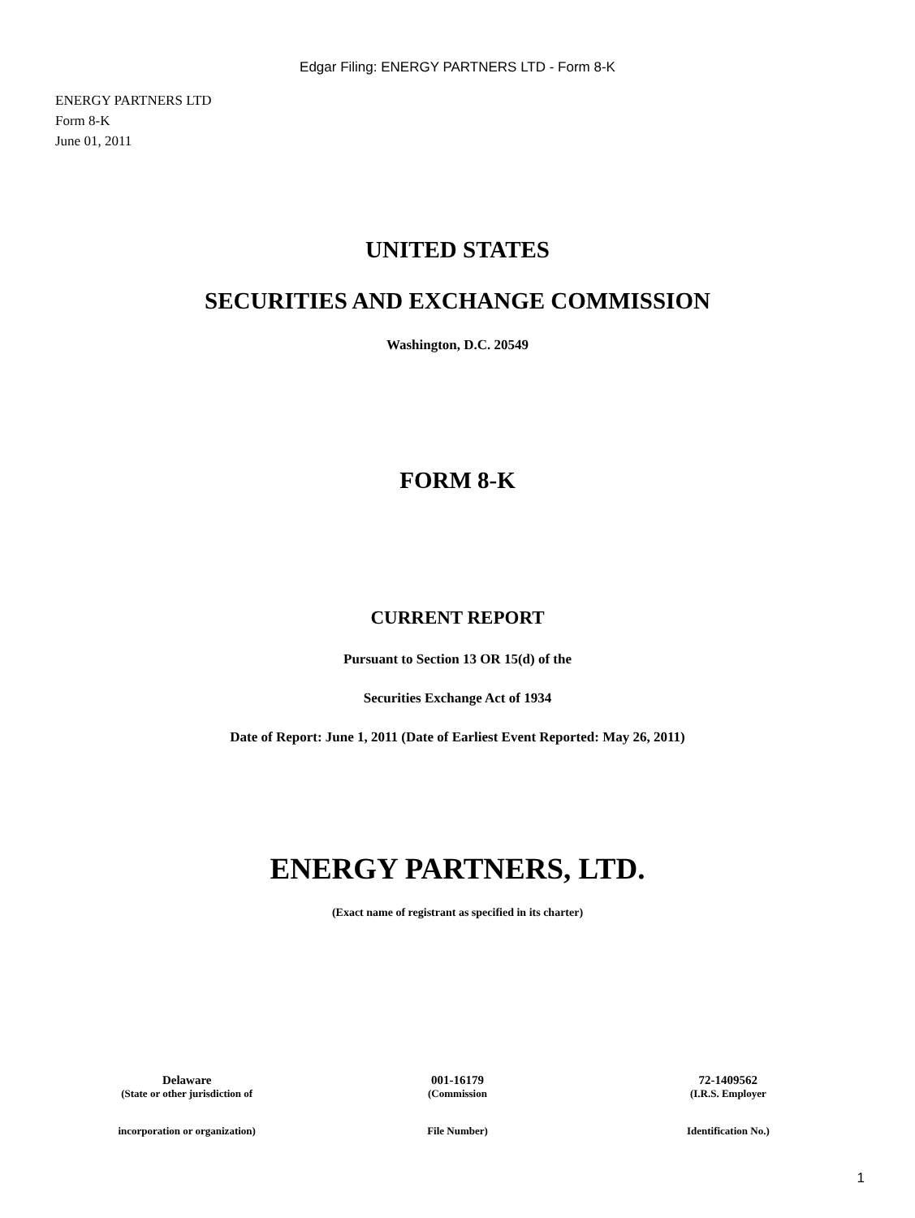Edgar Filing: ENERGY PARTNERS LTD - Form 8-K
ENERGY PARTNERS LTD
Form 8-K
June 01, 2011
UNITED STATES
SECURITIES AND EXCHANGE COMMISSION
Washington, D.C. 20549
FORM 8-K
CURRENT REPORT
Pursuant to Section 13 OR 15(d) of the
Securities Exchange Act of 1934
Date of Report: June 1, 2011 (Date of Earliest Event Reported: May 26, 2011)
ENERGY PARTNERS, LTD.
(Exact name of registrant as specified in its charter)
| Delaware | 001-16179 | 72-1409562 |
| (State or other jurisdiction of | (Commission | (I.R.S. Employer |
| incorporation or organization) | File Number) | Identification No.) |
1